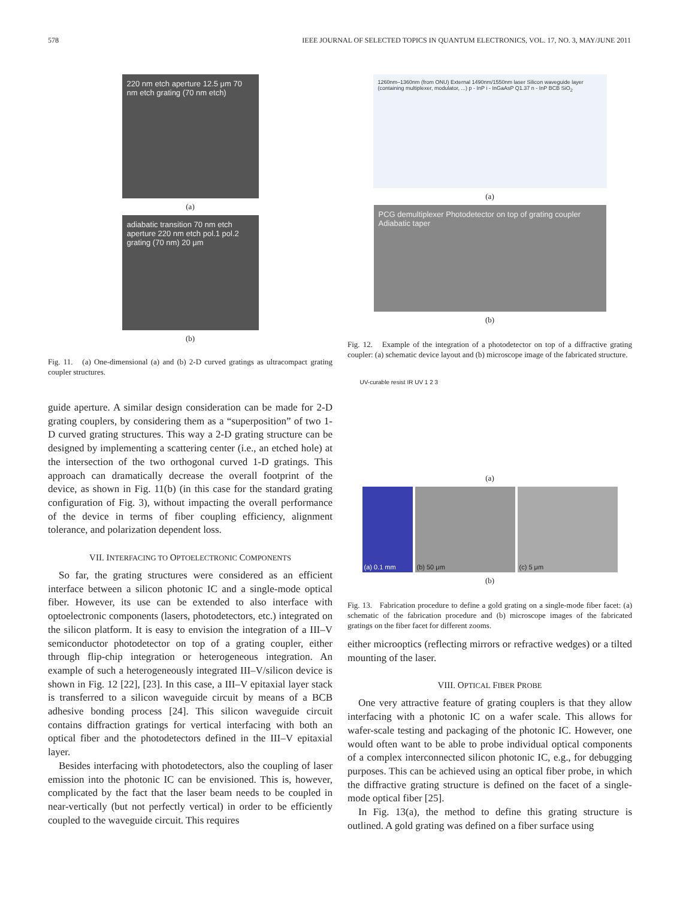578 IEEE JOURNAL OF SELECTED TOPICS IN QUANTUM ELECTRONICS, VOL. 17, NO. 3, MAY/JUNE 2011
220 nm etch aperture 12.5 μm 70 nm etch grating (70 nm etch)
(a)
adiabatic transition 70 nm etch aperture 220 nm etch pol.1 pol.2 grating (70 nm) 20 μm
(b)
Fig. 11. (a) One-dimensional (a) and (b) 2-D curved gratings as ultracompact grating coupler structures.
guide aperture. A similar design consideration can be made for 2-D grating couplers, by considering them as a “superposition” of two 1-D curved grating structures. This way a 2-D grating structure can be designed by implementing a scattering center (i.e., an etched hole) at the intersection of the two orthogonal curved 1-D gratings. This approach can dramatically decrease the overall footprint of the device, as shown in Fig. 11(b) (in this case for the standard grating configuration of Fig. 3), without impacting the overall performance of the device in terms of fiber coupling efficiency, alignment tolerance, and polarization dependent loss.
VII. INTERFACING TO OPTOELECTRONIC COMPONENTS
So far, the grating structures were considered as an efficient interface between a silicon photonic IC and a single-mode optical fiber. However, its use can be extended to also interface with optoelectronic components (lasers, photodetectors, etc.) integrated on the silicon platform. It is easy to envision the integration of a III–V semiconductor photodetector on top of a grating coupler, either through flip-chip integration or heterogeneous integration. An example of such a heterogeneously integrated III–V/silicon device is shown in Fig. 12 [22], [23]. In this case, a III–V epitaxial layer stack is transferred to a silicon waveguide circuit by means of a BCB adhesive bonding process [24]. This silicon waveguide circuit contains diffraction gratings for vertical interfacing with both an optical fiber and the photodetectors defined in the III–V epitaxial layer.
Besides interfacing with photodetectors, also the coupling of laser emission into the photonic IC can be envisioned. This is, however, complicated by the fact that the laser beam needs to be coupled in near-vertically (but not perfectly vertical) in order to be efficiently coupled to the waveguide circuit. This requires
1260nm–1360nm (from ONU) External 1490nm/1550nm laser Silicon waveguide layer (containing multiplexer, modulator, ...) p - InP i - InGaAsP Q1.37 n - InP BCB SiO<sub>2</sub>
(a)
PCG demultiplexer Photodetector on top of grating coupler Adiabatic taper
(b)
Fig. 12. Example of the integration of a photodetector on top of a diffractive grating coupler: (a) schematic device layout and (b) microscope image of the fabricated structure.
UV-curable resist IR UV 1 2 3
(a)
(a) 0.1 mm (b) 50 μm (c) 5 μm
(b)
Fig. 13. Fabrication procedure to define a gold grating on a single-mode fiber facet: (a) schematic of the fabrication procedure and (b) microscope images of the fabricated gratings on the fiber facet for different zooms.
either microoptics (reflecting mirrors or refractive wedges) or a tilted mounting of the laser.
VIII. OPTICAL FIBER PROBE
One very attractive feature of grating couplers is that they allow interfacing with a photonic IC on a wafer scale. This allows for wafer-scale testing and packaging of the photonic IC. However, one would often want to be able to probe individual optical components of a complex interconnected silicon photonic IC, e.g., for debugging purposes. This can be achieved using an optical fiber probe, in which the diffractive grating structure is defined on the facet of a single-mode optical fiber [25].
In Fig. 13(a), the method to define this grating structure is outlined. A gold grating was defined on a fiber surface using